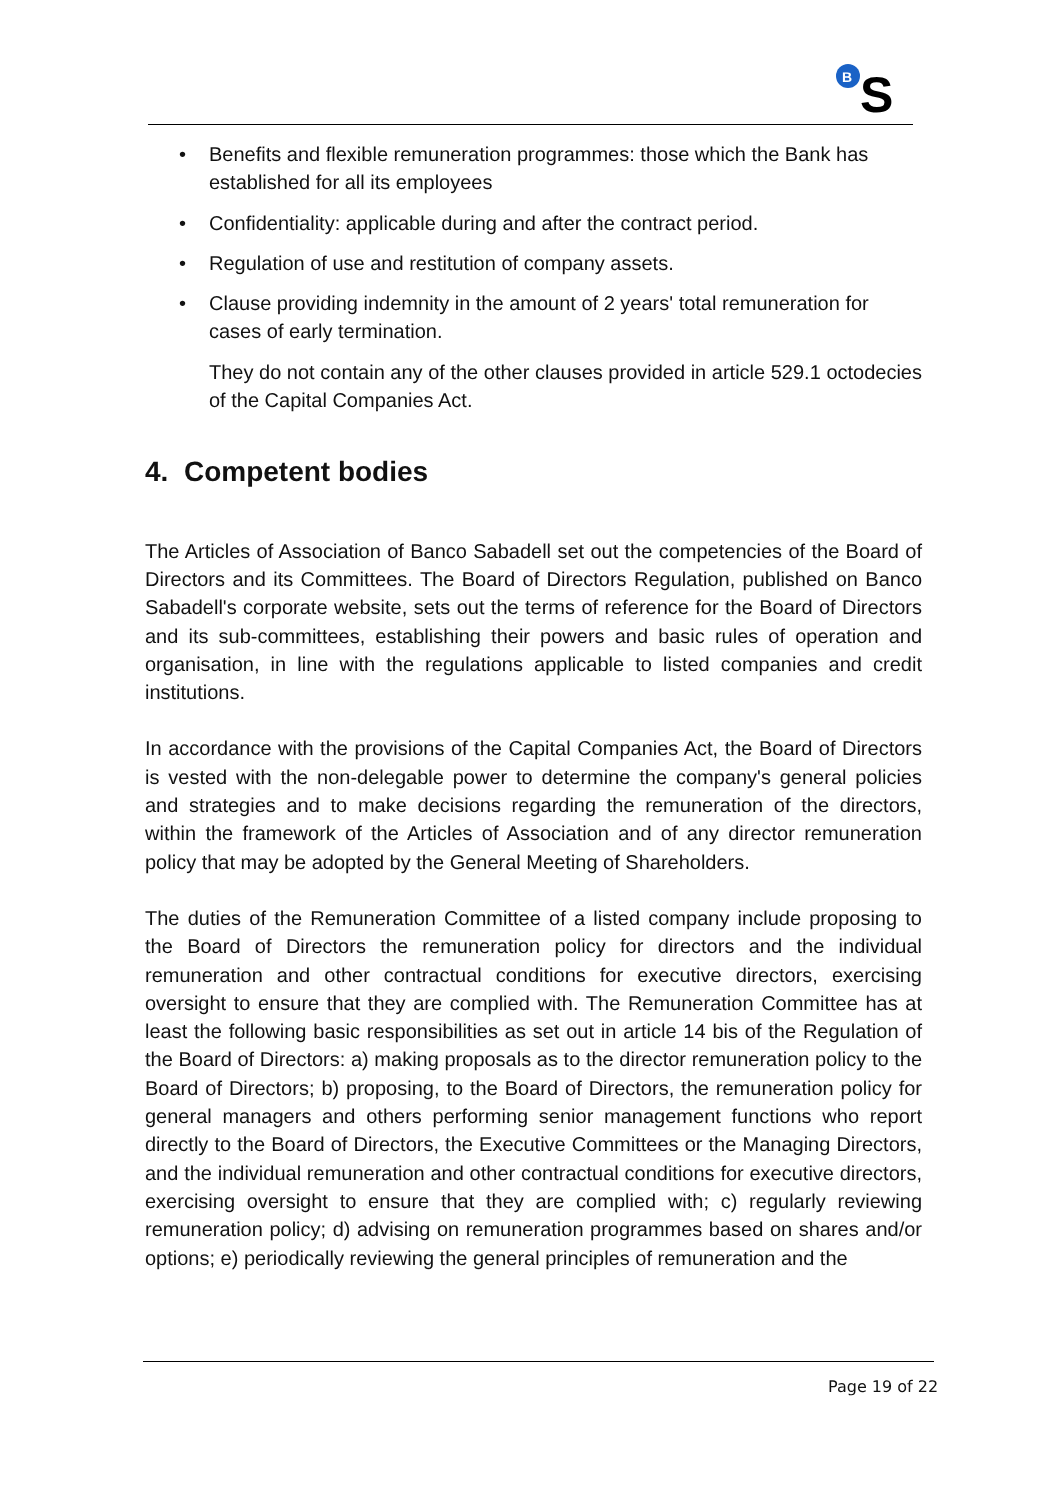B
S
• Benefits and flexible remuneration programmes: those which the Bank has established for all its employees
• Confidentiality: applicable during and after the contract period.
• Regulation of use and restitution of company assets.
• Clause providing indemnity in the amount of 2 years' total remuneration for cases of early termination.
They do not contain any of the other clauses provided in article 529.1 octodecies of the Capital Companies Act.
4. Competent bodies
The Articles of Association of Banco Sabadell set out the competencies of the Board of Directors and its Committees. The Board of Directors Regulation, published on Banco Sabadell's corporate website, sets out the terms of reference for the Board of Directors and its sub-committees, establishing their powers and basic rules of operation and organisation, in line with the regulations applicable to listed companies and credit institutions.
In accordance with the provisions of the Capital Companies Act, the Board of Directors is vested with the non-delegable power to determine the company's general policies and strategies and to make decisions regarding the remuneration of the directors, within the framework of the Articles of Association and of any director remuneration policy that may be adopted by the General Meeting of Shareholders.
The duties of the Remuneration Committee of a listed company include proposing to the Board of Directors the remuneration policy for directors and the individual remuneration and other contractual conditions for executive directors, exercising oversight to ensure that they are complied with. The Remuneration Committee has at least the following basic responsibilities as set out in article 14 bis of the Regulation of the Board of Directors: a) making proposals as to the director remuneration policy to the Board of Directors; b) proposing, to the Board of Directors, the remuneration policy for general managers and others performing senior management functions who report directly to the Board of Directors, the Executive Committees or the Managing Directors, and the individual remuneration and other contractual conditions for executive directors, exercising oversight to ensure that they are complied with; c) regularly reviewing remuneration policy; d) advising on remuneration programmes based on shares and/or options; e) periodically reviewing the general principles of remuneration and the
Page 19 of 22